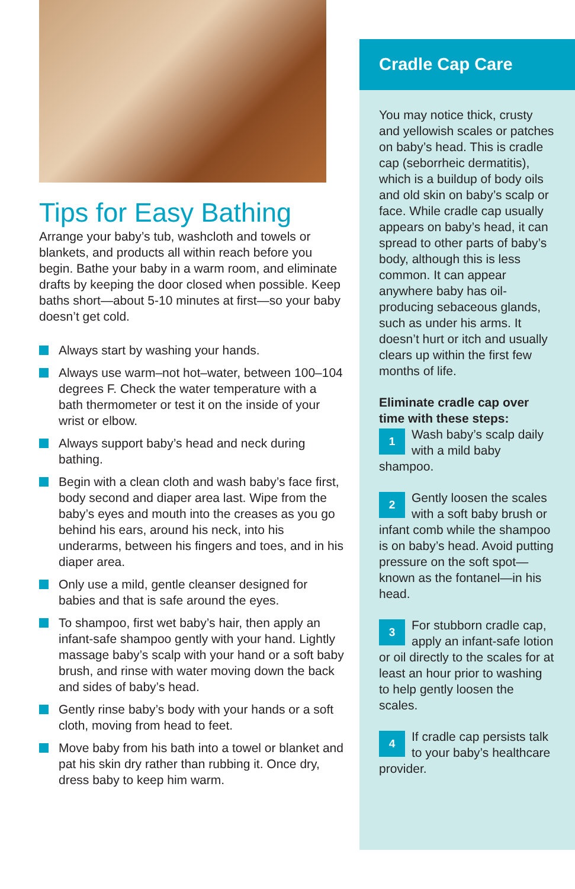Tips for Easy Bathing
Arrange your baby’s tub, washcloth and towels or blankets, and products all within reach before you begin. Bathe your baby in a warm room, and eliminate drafts by keeping the door closed when possible. Keep baths short—about 5-10 minutes at first—so your baby doesn’t get cold.
Always start by washing your hands.
Always use warm–not hot–water, between 100–104 degrees F. Check the water temperature with a bath thermometer or test it on the inside of your wrist or elbow.
Always support baby’s head and neck during bathing.
Begin with a clean cloth and wash baby’s face first, body second and diaper area last. Wipe from the baby’s eyes and mouth into the creases as you go behind his ears, around his neck, into his underarms, between his fingers and toes, and in his diaper area.
Only use a mild, gentle cleanser designed for babies and that is safe around the eyes.
To shampoo, first wet baby’s hair, then apply an infant-safe shampoo gently with your hand. Lightly massage baby’s scalp with your hand or a soft baby brush, and rinse with water moving down the back and sides of baby’s head.
Gently rinse baby’s body with your hands or a soft cloth, moving from head to feet.
Move baby from his bath into a towel or blanket and pat his skin dry rather than rubbing it. Once dry, dress baby to keep him warm.
Cradle Cap Care
You may notice thick, crusty and yellowish scales or patches on baby’s head. This is cradle cap (seborrheic dermatitis), which is a buildup of body oils and old skin on baby’s scalp or face. While cradle cap usually appears on baby’s head, it can spread to other parts of baby’s body, although this is less common. It can appear anywhere baby has oil-producing sebaceous glands, such as under his arms. It doesn’t hurt or itch and usually clears up within the first few months of life.
Eliminate cradle cap over time with these steps:
1
Wash baby’s scalp daily with a mild baby shampoo.
2
Gently loosen the scales with a soft baby brush or infant comb while the shampoo is on baby’s head. Avoid putting pressure on the soft spot—known as the fontanel—in his head.
3
For stubborn cradle cap, apply an infant-safe lotion or oil directly to the scales for at least an hour prior to washing to help gently loosen the scales.
4
If cradle cap persists talk to your baby’s healthcare provider.